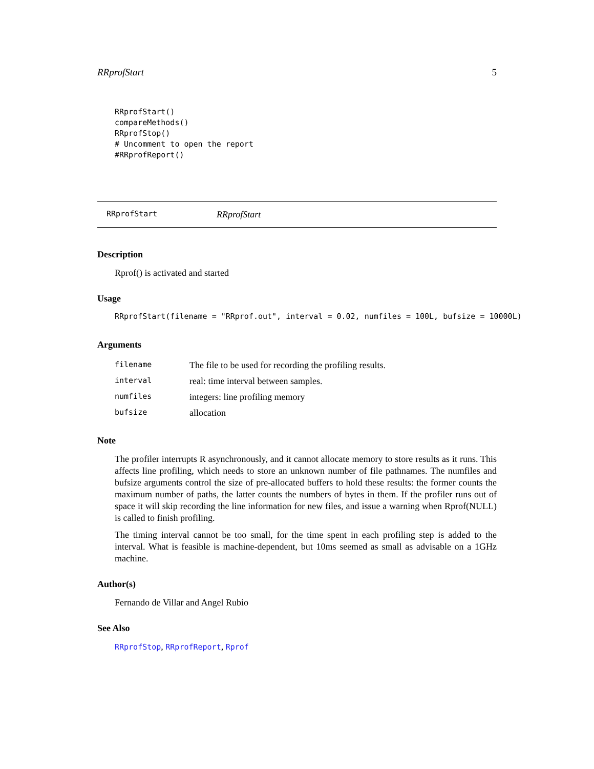RRprofStart 5
RRprofStart()
compareMethods()
RRprofStop()
# Uncomment to open the report
#RRprofReport()
RRprofStart RRprofStart
Description
Rprof() is activated and started
Usage
RRprofStart(filename = "RRprof.out", interval = 0.02, numfiles = 100L, bufsize = 10000L)
Arguments
| filename | The file to be used for recording the profiling results. |
| interval | real: time interval between samples. |
| numfiles | integers: line profiling memory |
| bufsize | allocation |
Note
The profiler interrupts R asynchronously, and it cannot allocate memory to store results as it runs. This affects line profiling, which needs to store an unknown number of file pathnames. The numfiles and bufsize arguments control the size of pre-allocated buffers to hold these results: the former counts the maximum number of paths, the latter counts the numbers of bytes in them. If the profiler runs out of space it will skip recording the line information for new files, and issue a warning when Rprof(NULL) is called to finish profiling.
The timing interval cannot be too small, for the time spent in each profiling step is added to the interval. What is feasible is machine-dependent, but 10ms seemed as small as advisable on a 1GHz machine.
Author(s)
Fernando de Villar and Angel Rubio
See Also
RRprofStop, RRprofReport, Rprof